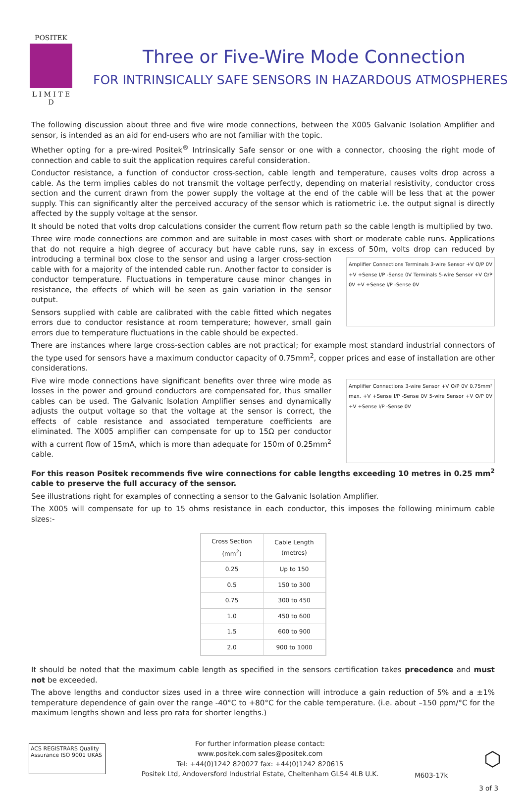POSITEK
L I M I T E D
Three or Five-Wire Mode Connection
FOR INTRINSICALLY SAFE SENSORS IN HAZARDOUS ATMOSPHERES
The following discussion about three and five wire mode connections, between the X005 Galvanic Isolation Amplifier and sensor, is intended as an aid for end-users who are not familiar with the topic.
Whether opting for a pre-wired Positek<sup>®</sup> Intrinsically Safe sensor or one with a connector, choosing the right mode of connection and cable to suit the application requires careful consideration.
Conductor resistance, a function of conductor cross-section, cable length and temperature, causes volts drop across a cable. As the term implies cables do not transmit the voltage perfectly, depending on material resistivity, conductor cross section and the current drawn from the power supply the voltage at the end of the cable will be less that at the power supply. This can significantly alter the perceived accuracy of the sensor which is ratiometric i.e. the output signal is directly affected by the supply voltage at the sensor.
It should be noted that volts drop calculations consider the current flow return path so the cable length is multiplied by two.
Three wire mode connections are common and are suitable in most cases with short or moderate cable runs. Applications that do not require a high degree of accuracy but have cable runs, say in excess of 50m, volts drop can reduced by introducing a terminal box close to the sensor and using a larger cross-section Amplifier Connections Terminals 3-wire Sensor +V O/P 0V +V +Sense I/P -Sense 0V Terminals 5-wire Sensor +V O/P 0V +V +Sense I/P -Sense 0V cable with for a majority of the intended cable run. Another factor to consider is conductor temperature. Fluctuations in temperature cause minor changes in resistance, the effects of which will be seen as gain variation in the sensor output.
Sensors supplied with cable are calibrated with the cable fitted which negates errors due to conductor resistance at room temperature; however, small gain errors due to temperature fluctuations in the cable should be expected.
There are instances where large cross-section cables are not practical; for example most standard industrial connectors of the type used for sensors have a maximum conductor capacity of 0.75mm<sup>2</sup>, copper prices and ease of installation are other considerations.
Amplifier Connections 3-wire Sensor +V O/P 0V 0.75mm² max. +V +Sense I/P -Sense 0V 5-wire Sensor +V O/P 0V +V +Sense I/P -Sense 0V Five wire mode connections have significant benefits over three wire mode as losses in the power and ground conductors are compensated for, thus smaller cables can be used. The Galvanic Isolation Amplifier senses and dynamically adjusts the output voltage so that the voltage at the sensor is correct, the effects of cable resistance and associated temperature coefficients are eliminated. The X005 amplifier can compensate for up to 15Ω per conductor with a current flow of 15mA, which is more than adequate for 150m of 0.25mm<sup>2</sup> cable.
For this reason Positek recommends five wire connections for cable lengths exceeding 10 metres in 0.25 mm<sup>2</sup> cable to preserve the full accuracy of the sensor.
See illustrations right for examples of connecting a sensor to the Galvanic Isolation Amplifier.
The X005 will compensate for up to 15 ohms resistance in each conductor, this imposes the following minimum cable sizes:-
| Cross Section (mm<sup>2</sup>) | Cable Length (metres) |
| --- | --- |
| 0.25 | Up to 150 |
| 0.5 | 150 to 300 |
| 0.75 | 300 to 450 |
| 1.0 | 450 to 600 |
| 1.5 | 600 to 900 |
| 2.0 | 900 to 1000 |
It should be noted that the maximum cable length as specified in the sensors certification takes precedence and must not be exceeded.
The above lengths and conductor sizes used in a three wire connection will introduce a gain reduction of 5% and a ±1% temperature dependence of gain over the range -40°C to +80°C for the cable temperature. (i.e. about –150 ppm/°C for the maximum lengths shown and less pro rata for shorter lengths.)
ACS REGISTRARS Quality Assurance ISO 9001 UKAS
For further information please contact:
www.positek.com sales@positek.com
Tel: +44(0)1242 820027 fax: +44(0)1242 820615
Positek Ltd, Andoversford Industrial Estate, Cheltenham GL54 4LB U.K.
M603-17k
⬡
3 of 3